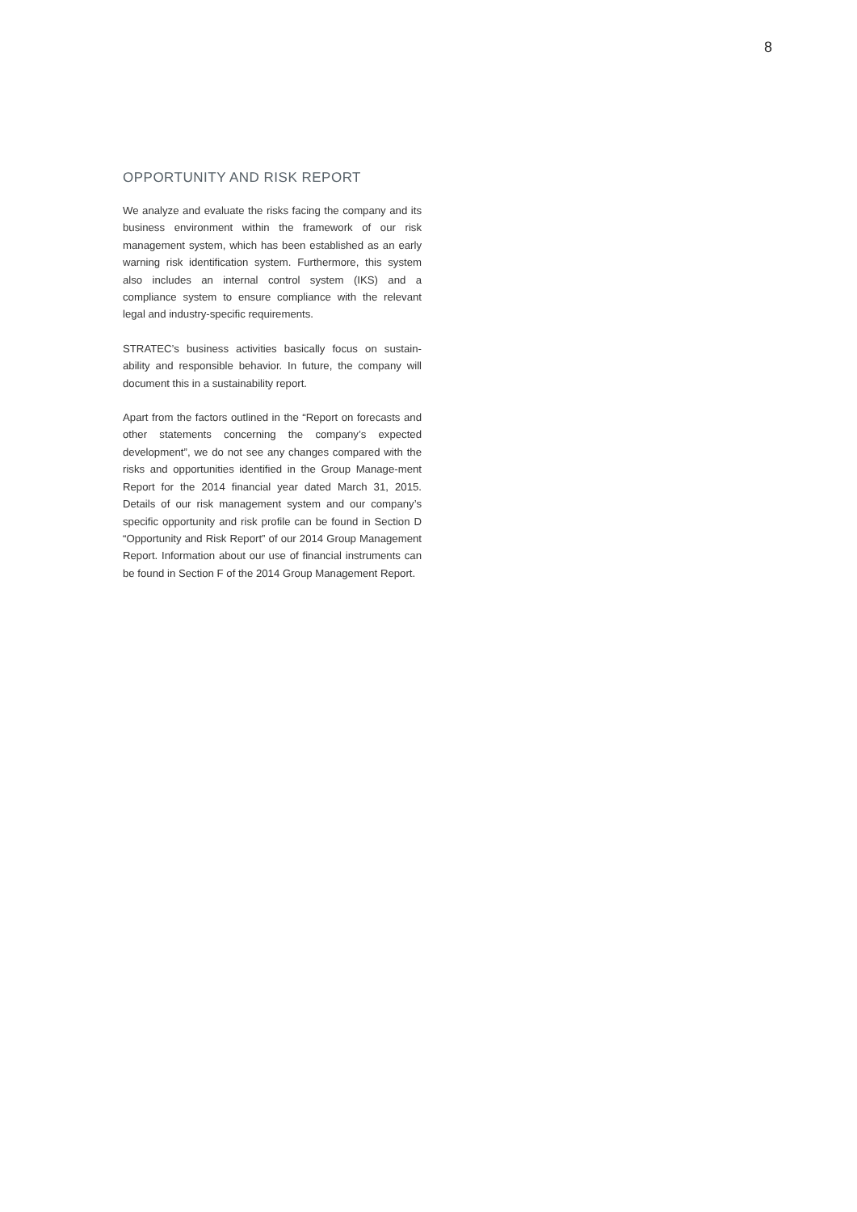8
OPPORTUNITY AND RISK REPORT
We analyze and evaluate the risks facing the company and its business environment within the framework of our risk management system, which has been established as an early warning risk identification system. Furthermore, this system also includes an internal control system (IKS) and a compliance system to ensure compliance with the relevant legal and industry-specific requirements.
STRATEC’s business activities basically focus on sustain-ability and responsible behavior. In future, the company will document this in a sustainability report.
Apart from the factors outlined in the “Report on forecasts and other statements concerning the company’s expected development”, we do not see any changes compared with the risks and opportunities identified in the Group Manage-ment Report for the 2014 financial year dated March 31, 2015. Details of our risk management system and our company’s specific opportunity and risk profile can be found in Section D “Opportunity and Risk Report” of our 2014 Group Management Report. Information about our use of financial instruments can be found in Section F of the 2014 Group Management Report.